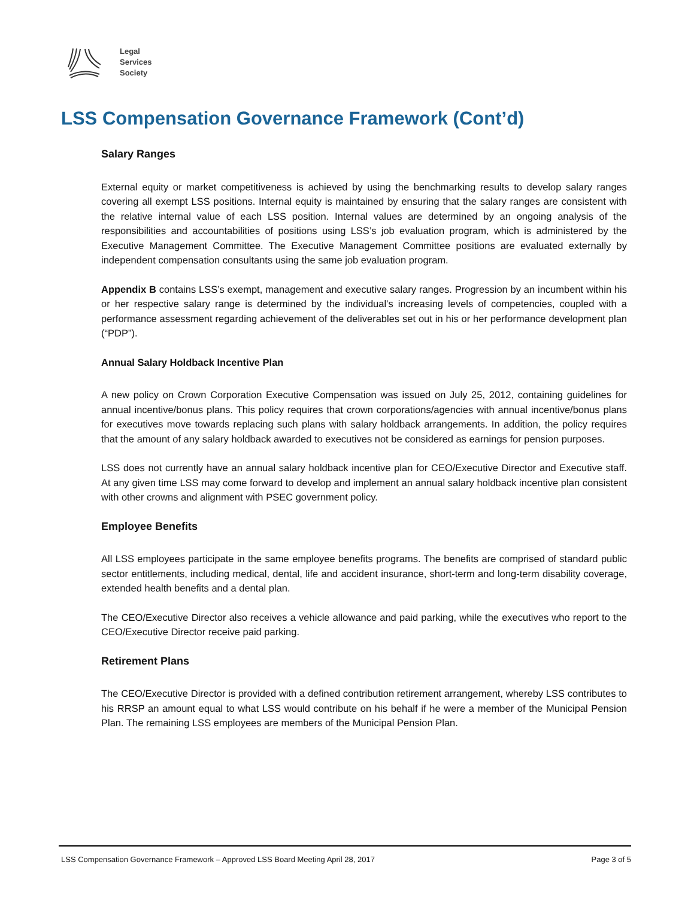Legal
Services
Society
LSS Compensation Governance Framework (Cont’d)
Salary Ranges
External equity or market competitiveness is achieved by using the benchmarking results to develop salary ranges covering all exempt LSS positions. Internal equity is maintained by ensuring that the salary ranges are consistent with the relative internal value of each LSS position. Internal values are determined by an ongoing analysis of the responsibilities and accountabilities of positions using LSS’s job evaluation program, which is administered by the Executive Management Committee. The Executive Management Committee positions are evaluated externally by independent compensation consultants using the same job evaluation program.
Appendix B contains LSS’s exempt, management and executive salary ranges. Progression by an incumbent within his or her respective salary range is determined by the individual’s increasing levels of competencies, coupled with a performance assessment regarding achievement of the deliverables set out in his or her performance development plan (“PDP”).
Annual Salary Holdback Incentive Plan
A new policy on Crown Corporation Executive Compensation was issued on July 25, 2012, containing guidelines for annual incentive/bonus plans. This policy requires that crown corporations/agencies with annual incentive/bonus plans for executives move towards replacing such plans with salary holdback arrangements. In addition, the policy requires that the amount of any salary holdback awarded to executives not be considered as earnings for pension purposes.
LSS does not currently have an annual salary holdback incentive plan for CEO/Executive Director and Executive staff. At any given time LSS may come forward to develop and implement an annual salary holdback incentive plan consistent with other crowns and alignment with PSEC government policy.
Employee Benefits
All LSS employees participate in the same employee benefits programs. The benefits are comprised of standard public sector entitlements, including medical, dental, life and accident insurance, short-term and long-term disability coverage, extended health benefits and a dental plan.
The CEO/Executive Director also receives a vehicle allowance and paid parking, while the executives who report to the CEO/Executive Director receive paid parking.
Retirement Plans
The CEO/Executive Director is provided with a defined contribution retirement arrangement, whereby LSS contributes to his RRSP an amount equal to what LSS would contribute on his behalf if he were a member of the Municipal Pension Plan. The remaining LSS employees are members of the Municipal Pension Plan.
LSS Compensation Governance Framework – Approved LSS Board Meeting April 28, 2017 Page 3 of 5